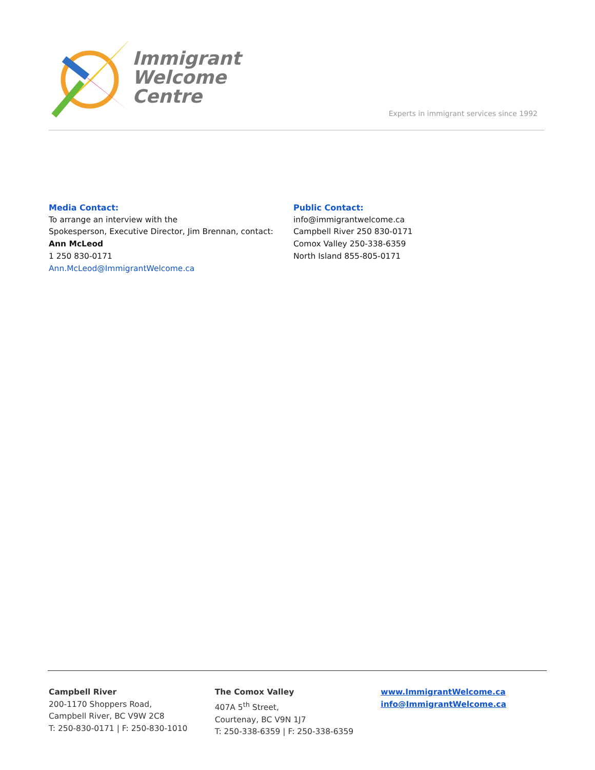Immigrant
Welcome
Centre
Experts in immigrant services since 1992
Media Contact:
To arrange an interview with the
Spokesperson, Executive Director, Jim Brennan, contact:
Ann McLeod
1 250 830-0171
Ann.McLeod@ImmigrantWelcome.ca
Public Contact:
info@immigrantwelcome.ca
Campbell River 250 830-0171
Comox Valley 250-338-6359
North Island 855-805-0171
Campbell River
200-1170 Shoppers Road,
Campbell River, BC V9W 2C8
T: 250-830-0171 | F: 250-830-1010
The Comox Valley
407A 5<sup>th</sup> Street,
Courtenay, BC V9N 1J7
T: 250-338-6359 | F: 250-338-6359
www.ImmigrantWelcome.ca
info@ImmigrantWelcome.ca